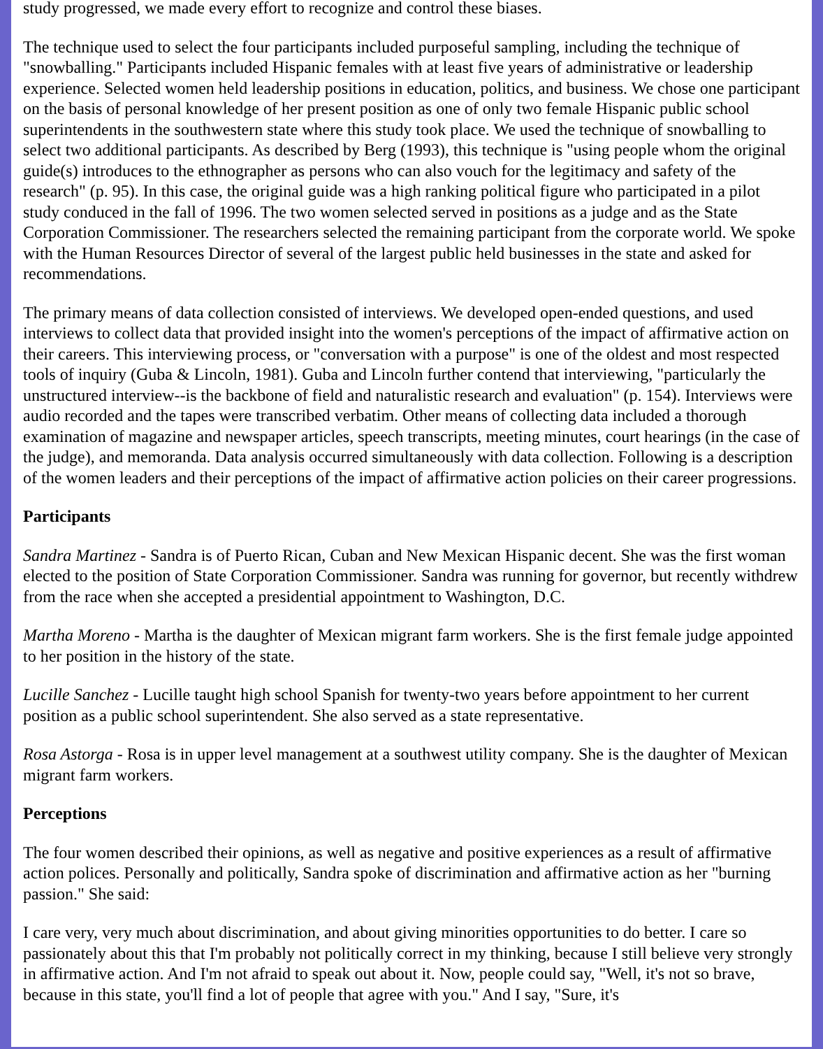study progressed, we made every effort to recognize and control these biases.
The technique used to select the four participants included purposeful sampling, including the technique of "snowballing." Participants included Hispanic females with at least five years of administrative or leadership experience. Selected women held leadership positions in education, politics, and business. We chose one participant on the basis of personal knowledge of her present position as one of only two female Hispanic public school superintendents in the southwestern state where this study took place. We used the technique of snowballing to select two additional participants. As described by Berg (1993), this technique is "using people whom the original guide(s) introduces to the ethnographer as persons who can also vouch for the legitimacy and safety of the research" (p. 95). In this case, the original guide was a high ranking political figure who participated in a pilot study conduced in the fall of 1996. The two women selected served in positions as a judge and as the State Corporation Commissioner. The researchers selected the remaining participant from the corporate world. We spoke with the Human Resources Director of several of the largest public held businesses in the state and asked for recommendations.
The primary means of data collection consisted of interviews. We developed open-ended questions, and used interviews to collect data that provided insight into the women's perceptions of the impact of affirmative action on their careers. This interviewing process, or "conversation with a purpose" is one of the oldest and most respected tools of inquiry (Guba & Lincoln, 1981). Guba and Lincoln further contend that interviewing, "particularly the unstructured interview--is the backbone of field and naturalistic research and evaluation" (p. 154). Interviews were audio recorded and the tapes were transcribed verbatim. Other means of collecting data included a thorough examination of magazine and newspaper articles, speech transcripts, meeting minutes, court hearings (in the case of the judge), and memoranda. Data analysis occurred simultaneously with data collection. Following is a description of the women leaders and their perceptions of the impact of affirmative action policies on their career progressions.
Participants
Sandra Martinez - Sandra is of Puerto Rican, Cuban and New Mexican Hispanic decent. She was the first woman elected to the position of State Corporation Commissioner. Sandra was running for governor, but recently withdrew from the race when she accepted a presidential appointment to Washington, D.C.
Martha Moreno - Martha is the daughter of Mexican migrant farm workers. She is the first female judge appointed to her position in the history of the state.
Lucille Sanchez - Lucille taught high school Spanish for twenty-two years before appointment to her current position as a public school superintendent. She also served as a state representative.
Rosa Astorga - Rosa is in upper level management at a southwest utility company. She is the daughter of Mexican migrant farm workers.
Perceptions
The four women described their opinions, as well as negative and positive experiences as a result of affirmative action polices. Personally and politically, Sandra spoke of discrimination and affirmative action as her "burning passion." She said:
I care very, very much about discrimination, and about giving minorities opportunities to do better. I care so passionately about this that I'm probably not politically correct in my thinking, because I still believe very strongly in affirmative action. And I'm not afraid to speak out about it. Now, people could say, "Well, it's not so brave, because in this state, you'll find a lot of people that agree with you." And I say, "Sure, it's